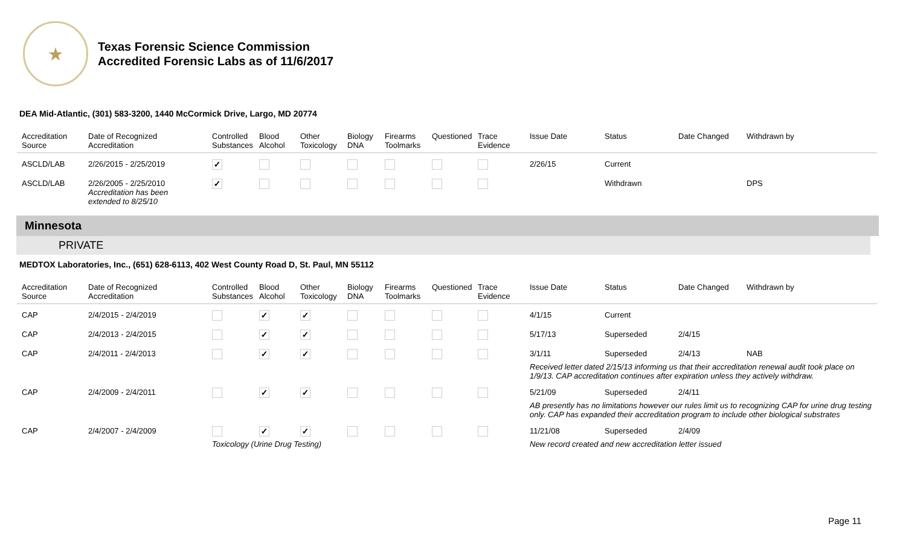★
Texas Forensic Science Commission
Accredited Forensic Labs as of 11/6/2017
DEA Mid-Atlantic, (301) 583-3200, 1440 McCormick Drive, Largo, MD 20774
| Accreditation Source | Date of Recognized Accreditation | Controlled Substances | Blood Alcohol | Other Toxicology | Biology DNA | Firearms Toolmarks | Questioned | Trace Evidence | Issue Date | Status | Date Changed | Withdrawn by |
| --- | --- | --- | --- | --- | --- | --- | --- | --- | --- | --- | --- | --- |
| ASCLD/LAB | 2/26/2015 - 2/25/2019 | ✓ | | | | | | | 2/26/15 | Current | | |
| ASCLD/LAB | 2/26/2005 - 2/25/2010 Accreditation has been extended to 8/25/10 | ✓ | | | | | | | | Withdrawn | | DPS |
Minnesota
PRIVATE
MEDTOX Laboratories, Inc., (651) 628-6113, 402 West County Road D, St. Paul, MN 55112
| Accreditation Source | Date of Recognized Accreditation | Controlled Substances | Blood Alcohol | Other Toxicology | Biology DNA | Firearms Toolmarks | Questioned | Trace Evidence | Issue Date | Status | Date Changed | Withdrawn by |
| --- | --- | --- | --- | --- | --- | --- | --- | --- | --- | --- | --- | --- |
| CAP | 2/4/2015 - 2/4/2019 | | ✓ | ✓ | | | | | 4/1/15 | Current | | |
| CAP | 2/4/2013 - 2/4/2015 | | ✓ | ✓ | | | | | 5/17/13 | Superseded | 2/4/15 | |
| CAP | 2/4/2011 - 2/4/2013 | | ✓ | ✓ | | | | | 3/1/11 | Superseded | 2/4/13 | NAB |
| | | | | | | | | | Received letter dated 2/15/13 informing us that their accreditation renewal audit took place on 1/9/13. CAP accreditation continues after expiration unless they actively withdraw. | | | |
| CAP | 2/4/2009 - 2/4/2011 | | ✓ | ✓ | | | | | 5/21/09 | Superseded | 2/4/11 | |
| | | | | | | | | | AB presently has no limitations however our rules limit us to recognizing CAP for urine drug testing only. CAP has expanded their accreditation program to include other biological substrates | | | |
| CAP | 2/4/2007 - 2/4/2009 | | ✓ | ✓ | | | | | 11/21/08 | Superseded | 2/4/09 | |
| | | Toxicology (Urine Drug Testing) | | | | | | | New record created and new accreditation letter issued | | | |
Page 11